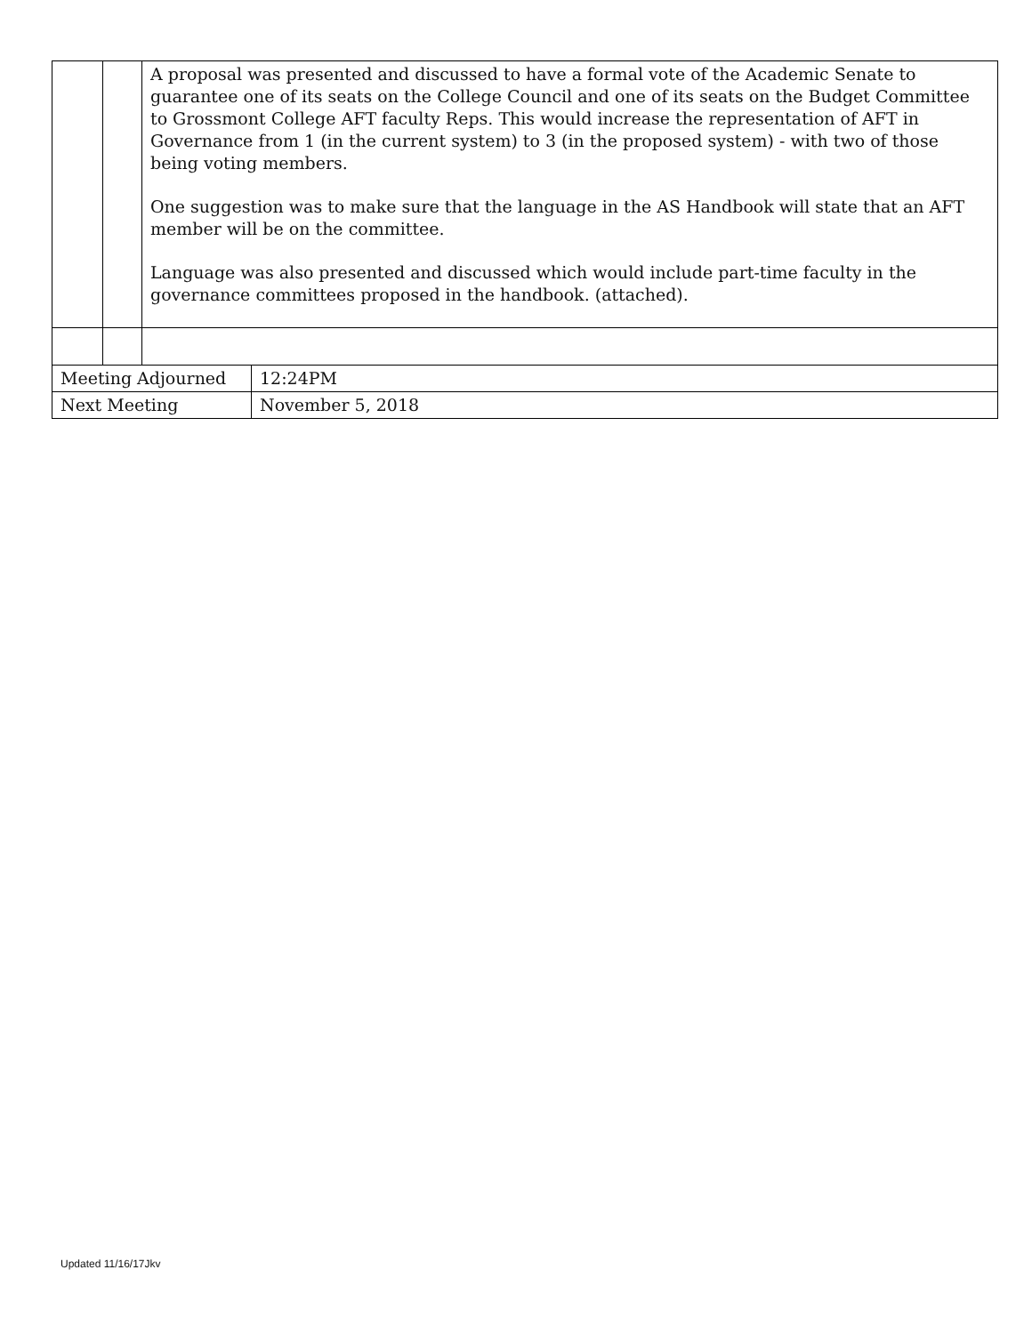| | | A proposal was presented and discussed to have a formal vote of the Academic Senate to guarantee one of its seats on the College Council and one of its seats on the Budget Committee to Grossmont College AFT faculty Reps. This would increase the representation of AFT in Governance from 1 (in the current system) to 3 (in the proposed system) - with two of those being voting members. One suggestion was to make sure that the language in the AS Handbook will state that an AFT member will be on the committee. Language was also presented and discussed which would include part-time faculty in the governance committees proposed in the handbook. (attached). | |
| Meeting Adjourned | | | 12:24PM |
| Next Meeting | | | November 5, 2018 |
Updated 11/16/17Jkv